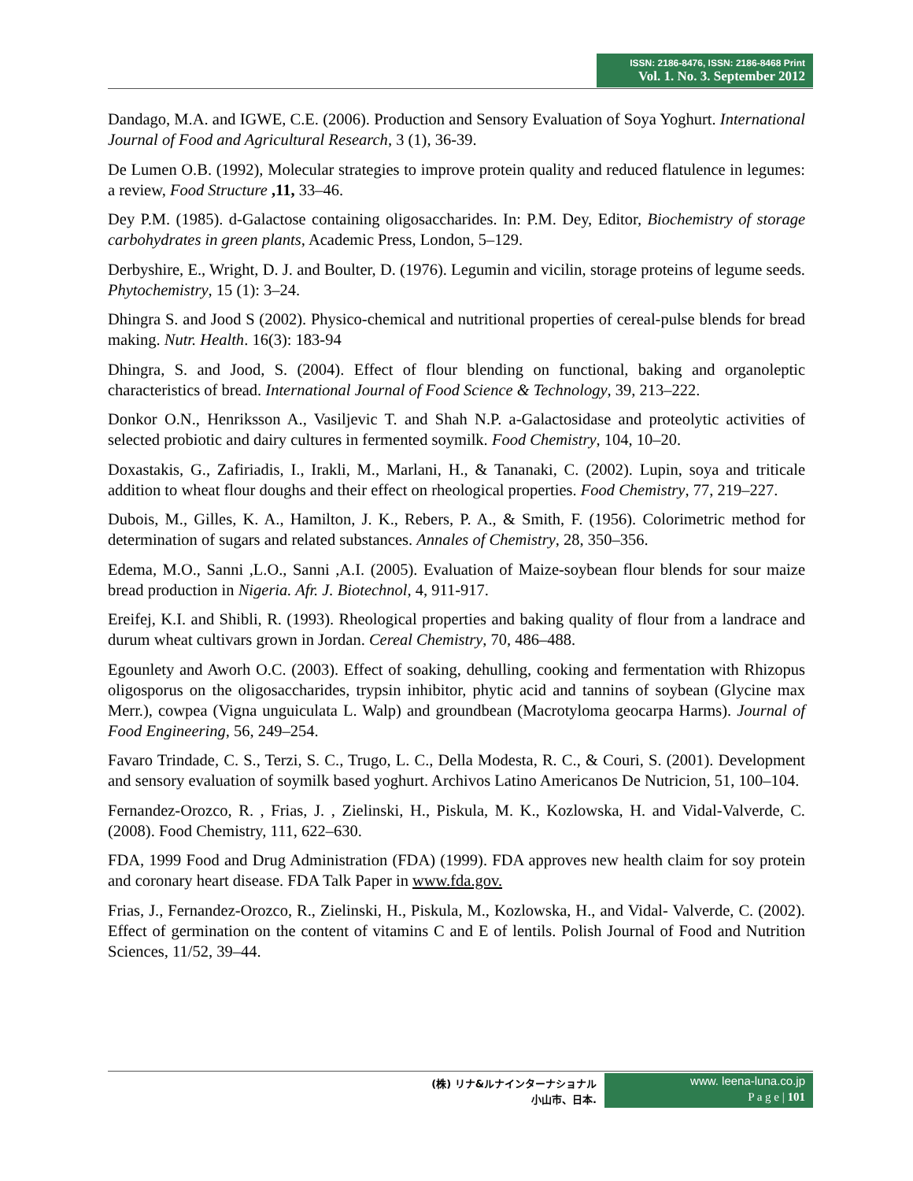ISSN: 2186-8476, ISSN: 2186-8468 Print
Vol. 1. No. 3. September 2012
Dandago, M.A. and IGWE, C.E. (2006). Production and Sensory Evaluation of Soya Yoghurt. International Journal of Food and Agricultural Research, 3 (1), 36-39.
De Lumen O.B. (1992), Molecular strategies to improve protein quality and reduced flatulence in legumes: a review, Food Structure ,11, 33–46.
Dey P.M. (1985). d-Galactose containing oligosaccharides. In: P.M. Dey, Editor, Biochemistry of storage carbohydrates in green plants, Academic Press, London, 5–129.
Derbyshire, E., Wright, D. J. and Boulter, D. (1976). Legumin and vicilin, storage proteins of legume seeds. Phytochemistry, 15 (1): 3–24.
Dhingra S. and Jood S (2002). Physico-chemical and nutritional properties of cereal-pulse blends for bread making. Nutr. Health. 16(3): 183-94
Dhingra, S. and Jood, S. (2004). Effect of flour blending on functional, baking and organoleptic characteristics of bread. International Journal of Food Science & Technology, 39, 213–222.
Donkor O.N., Henriksson A., Vasiljevic T. and Shah N.P. a-Galactosidase and proteolytic activities of selected probiotic and dairy cultures in fermented soymilk. Food Chemistry, 104, 10–20.
Doxastakis, G., Zafiriadis, I., Irakli, M., Marlani, H., & Tananaki, C. (2002). Lupin, soya and triticale addition to wheat flour doughs and their effect on rheological properties. Food Chemistry, 77, 219–227.
Dubois, M., Gilles, K. A., Hamilton, J. K., Rebers, P. A., & Smith, F. (1956). Colorimetric method for determination of sugars and related substances. Annales of Chemistry, 28, 350–356.
Edema, M.O., Sanni ,L.O., Sanni ,A.I. (2005). Evaluation of Maize-soybean flour blends for sour maize bread production in Nigeria. Afr. J. Biotechnol, 4, 911-917.
Ereifej, K.I. and Shibli, R. (1993). Rheological properties and baking quality of flour from a landrace and durum wheat cultivars grown in Jordan. Cereal Chemistry, 70, 486–488.
Egounlety and Aworh O.C. (2003). Effect of soaking, dehulling, cooking and fermentation with Rhizopus oligosporus on the oligosaccharides, trypsin inhibitor, phytic acid and tannins of soybean (Glycine max Merr.), cowpea (Vigna unguiculata L. Walp) and groundbean (Macrotyloma geocarpa Harms). Journal of Food Engineering, 56, 249–254.
Favaro Trindade, C. S., Terzi, S. C., Trugo, L. C., Della Modesta, R. C., & Couri, S. (2001). Development and sensory evaluation of soymilk based yoghurt. Archivos Latino Americanos De Nutricion, 51, 100–104.
Fernandez-Orozco, R. , Frias, J. , Zielinski, H., Piskula, M. K., Kozlowska, H. and Vidal-Valverde, C. (2008). Food Chemistry, 111, 622–630.
FDA, 1999 Food and Drug Administration (FDA) (1999). FDA approves new health claim for soy protein and coronary heart disease. FDA Talk Paper in www.fda.gov.
Frias, J., Fernandez-Orozco, R., Zielinski, H., Piskula, M., Kozlowska, H., and Vidal- Valverde, C. (2002). Effect of germination on the content of vitamins C and E of lentils. Polish Journal of Food and Nutrition Sciences, 11/52, 39–44.
(株) リナ&ルナインターナショナル
小山市、日本.
www. leena-luna.co.jp
P a g e | 101